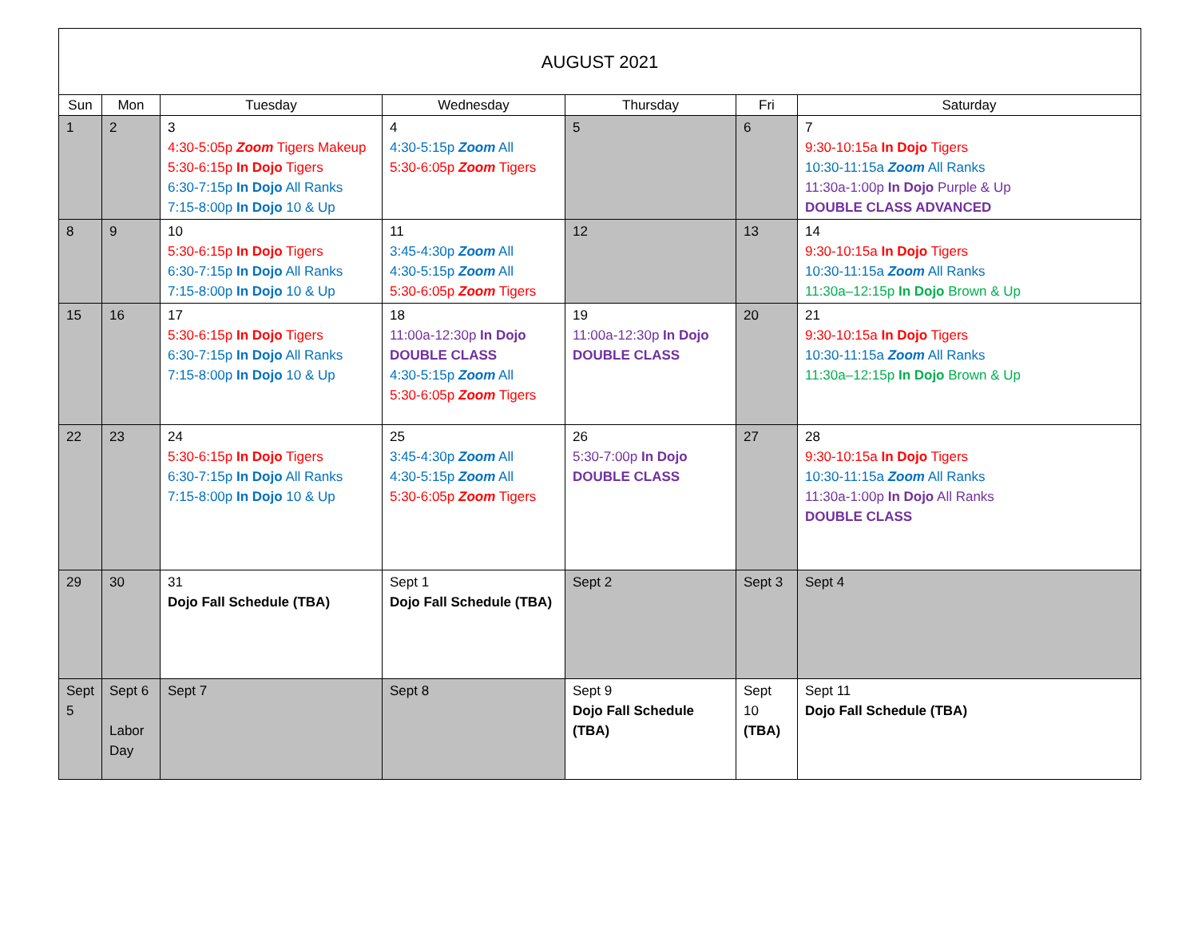| AUGUST 2021 | | | | | | |
| --- | --- | --- | --- | --- | --- | --- |
| Sun | Mon | Tuesday | Wednesday | Thursday | Fri | Saturday |
| 1 | 2 | 3 4:30-5:05p Zoom Tigers Makeup 5:30-6:15p In Dojo Tigers 6:30-7:15p In Dojo All Ranks 7:15-8:00p In Dojo 10 & Up | 4 4:30-5:15p Zoom All 5:30-6:05p Zoom Tigers | 5 | 6 | 7 9:30-10:15a In Dojo Tigers 10:30-11:15a Zoom All Ranks 11:30a-1:00p In Dojo Purple & Up DOUBLE CLASS ADVANCED |
| 8 | 9 | 10 5:30-6:15p In Dojo Tigers 6:30-7:15p In Dojo All Ranks 7:15-8:00p In Dojo 10 & Up | 11 3:45-4:30p Zoom All 4:30-5:15p Zoom All 5:30-6:05p Zoom Tigers | 12 | 13 | 14 9:30-10:15a In Dojo Tigers 10:30-11:15a Zoom All Ranks 11:30a–12:15p In Dojo Brown & Up |
| 15 | 16 | 17 5:30-6:15p In Dojo Tigers 6:30-7:15p In Dojo All Ranks 7:15-8:00p In Dojo 10 & Up | 18 11:00a-12:30p In Dojo DOUBLE CLASS 4:30-5:15p Zoom All 5:30-6:05p Zoom Tigers | 19 11:00a-12:30p In Dojo DOUBLE CLASS | 20 | 21 9:30-10:15a In Dojo Tigers 10:30-11:15a Zoom All Ranks 11:30a–12:15p In Dojo Brown & Up |
| 22 | 23 | 24 5:30-6:15p In Dojo Tigers 6:30-7:15p In Dojo All Ranks 7:15-8:00p In Dojo 10 & Up | 25 3:45-4:30p Zoom All 4:30-5:15p Zoom All 5:30-6:05p Zoom Tigers | 26 5:30-7:00p In Dojo DOUBLE CLASS | 27 | 28 9:30-10:15a In Dojo Tigers 10:30-11:15a Zoom All Ranks 11:30a-1:00p In Dojo All Ranks DOUBLE CLASS |
| 29 | 30 | 31 Dojo Fall Schedule (TBA) | Sept 1 Dojo Fall Schedule (TBA) | Sept 2 | Sept 3 | Sept 4 |
| Sept 5 | Sept 6 Labor Day | Sept 7 | Sept 8 | Sept 9 Dojo Fall Schedule (TBA) | Sept 10 (TBA) | Sept 11 Dojo Fall Schedule (TBA) |